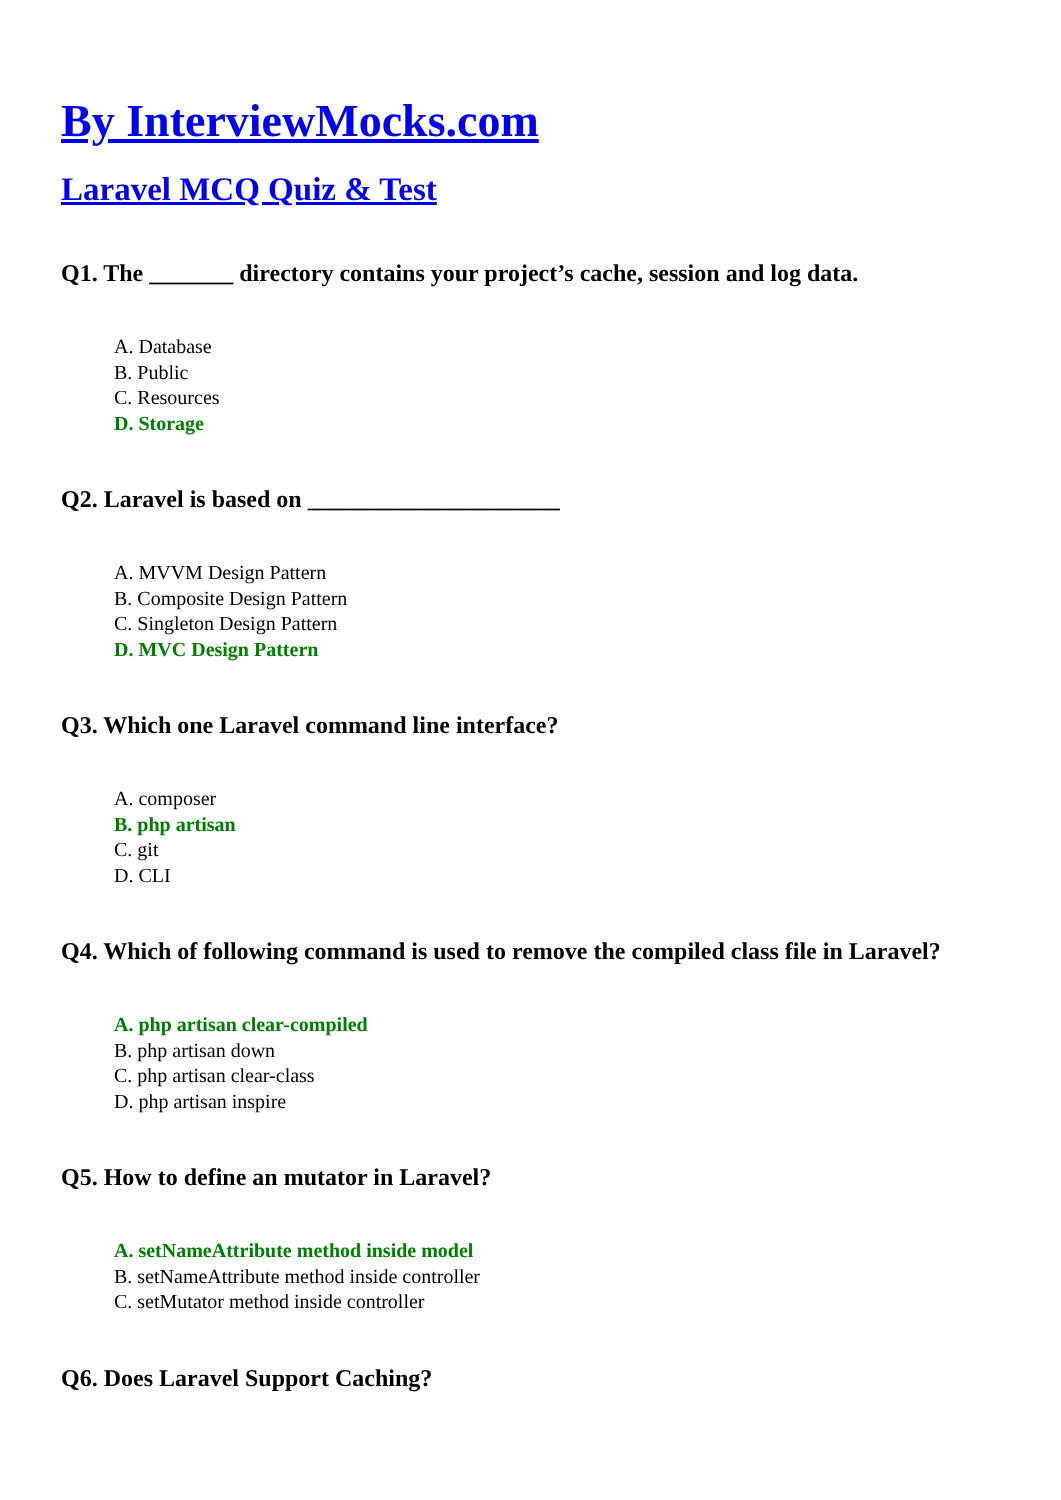By InterviewMocks.com
Laravel MCQ Quiz & Test
Q1. The _______ directory contains your project’s cache, session and log data.
A. Database
B. Public
C. Resources
D. Storage
Q2. Laravel is based on _____________________
A. MVVM Design Pattern
B. Composite Design Pattern
C. Singleton Design Pattern
D. MVC Design Pattern
Q3. Which one Laravel command line interface?
A. composer
B. php artisan
C. git
D. CLI
Q4. Which of following command is used to remove the compiled class file in Laravel?
A. php artisan clear-compiled
B. php artisan down
C. php artisan clear-class
D. php artisan inspire
Q5. How to define an mutator in Laravel?
A. setNameAttribute method inside model
B. setNameAttribute method inside controller
C. setMutator method inside controller
Q6. Does Laravel Support Caching?